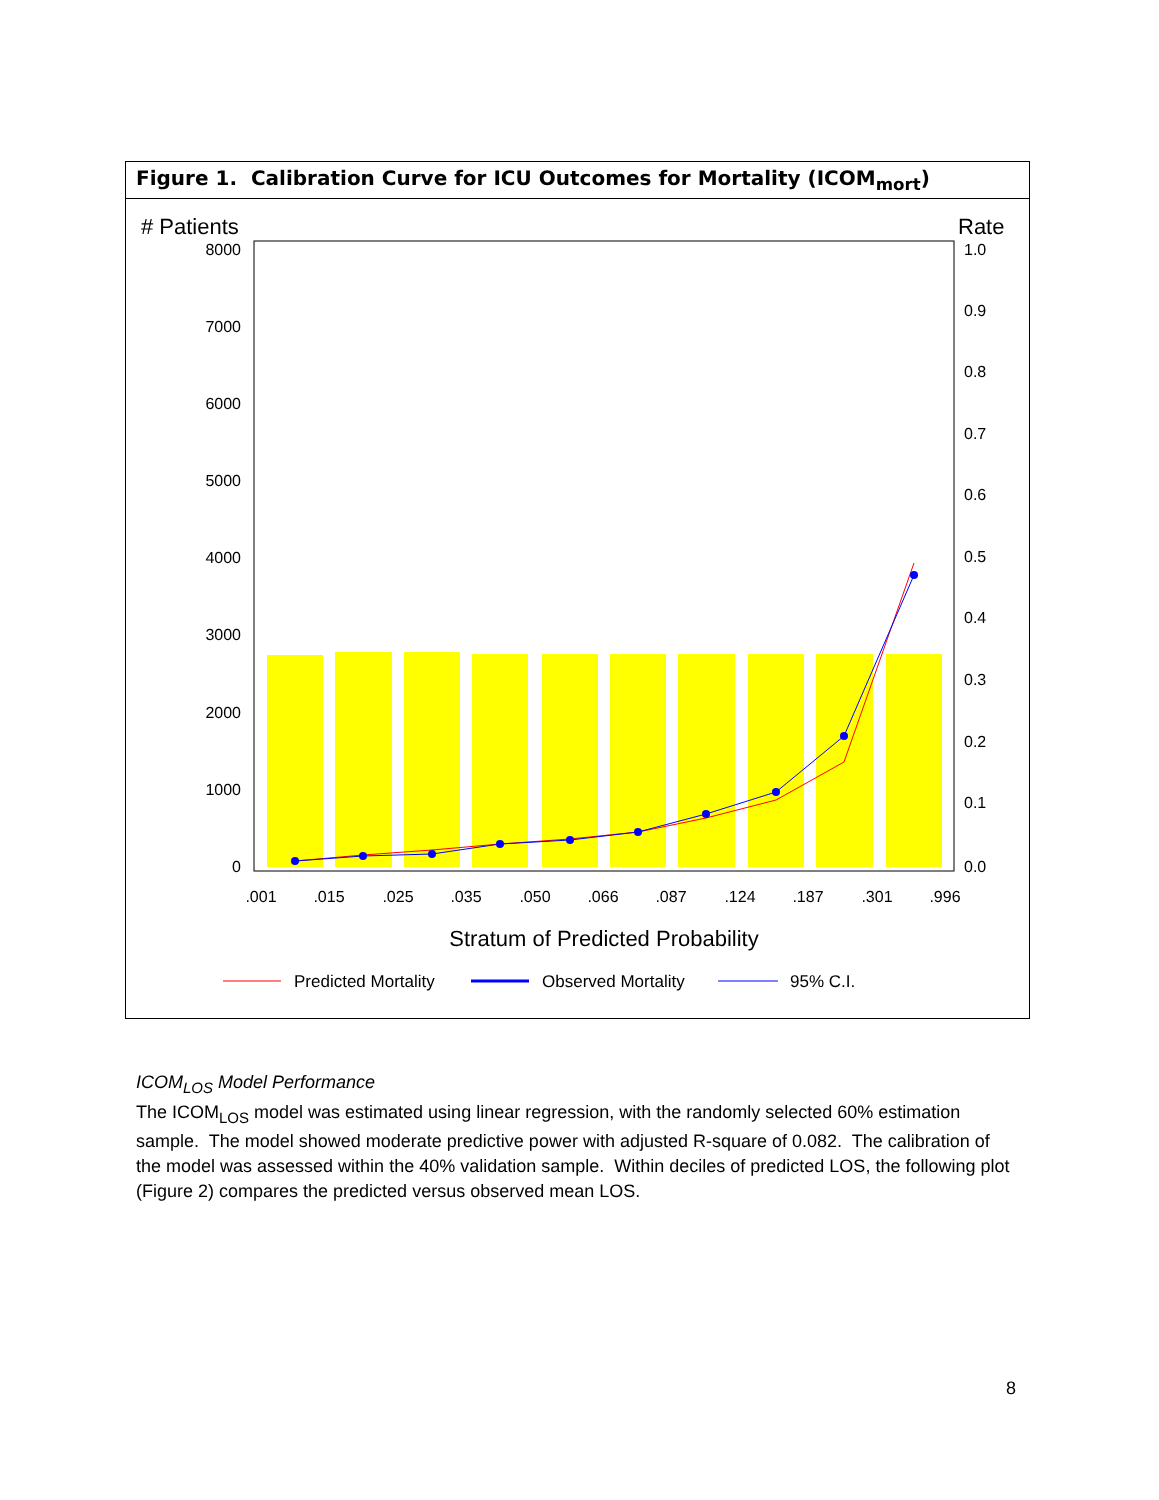Figure 1. Calibration Curve for ICU Outcomes for Mortality (ICOM<sub>mort</sub>)
# Patients
Rate
8000
7000
6000
5000
4000
3000
2000
1000
0
1.0
0.9
0.8
0.7
0.6
0.5
0.4
0.3
0.2
0.1
0.0
.001
.015
.025
.035
.050
.066
.087
.124
.187
.301
.996
Stratum of Predicted Probability
Predicted Mortality
Observed Mortality
95% C.I.
ICOM<sub>LOS</sub> Model Performance
The ICOM<sub>LOS</sub> model was estimated using linear regression, with the randomly selected 60% estimation sample. The model showed moderate predictive power with adjusted R-square of 0.082. The calibration of the model was assessed within the 40% validation sample. Within deciles of predicted LOS, the following plot (Figure 2) compares the predicted versus observed mean LOS.
8